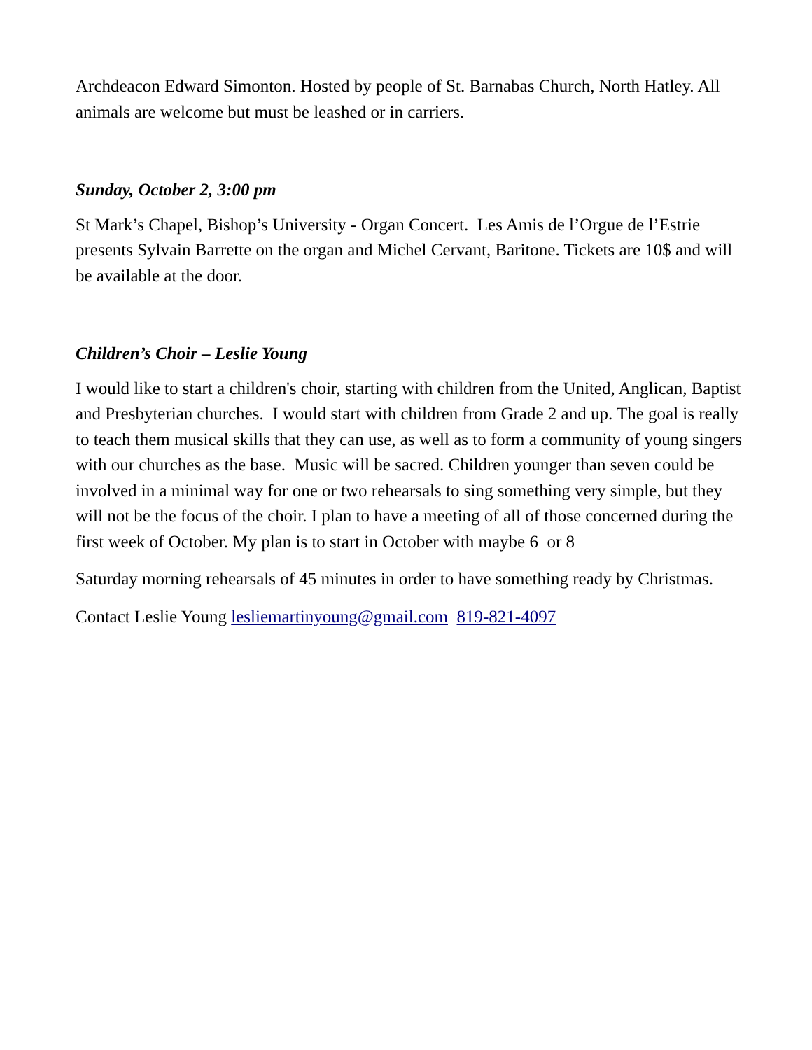Archdeacon Edward Simonton. Hosted by people of St. Barnabas Church, North Hatley. All animals are welcome but must be leashed or in carriers.
Sunday, October 2, 3:00 pm
St Mark’s Chapel, Bishop’s University - Organ Concert. Les Amis de l’Orgue de l’Estrie presents Sylvain Barrette on the organ and Michel Cervant, Baritone. Tickets are 10$ and will be available at the door.
Children’s Choir – Leslie Young
I would like to start a children's choir, starting with children from the United, Anglican, Baptist and Presbyterian churches. I would start with children from Grade 2 and up. The goal is really to teach them musical skills that they can use, as well as to form a community of young singers with our churches as the base. Music will be sacred. Children younger than seven could be involved in a minimal way for one or two rehearsals to sing something very simple, but they will not be the focus of the choir. I plan to have a meeting of all of those concerned during the first week of October. My plan is to start in October with maybe 6 or 8
Saturday morning rehearsals of 45 minutes in order to have something ready by Christmas.
Contact Leslie Young lesliemartinyoung@gmail.com 819-821-4097